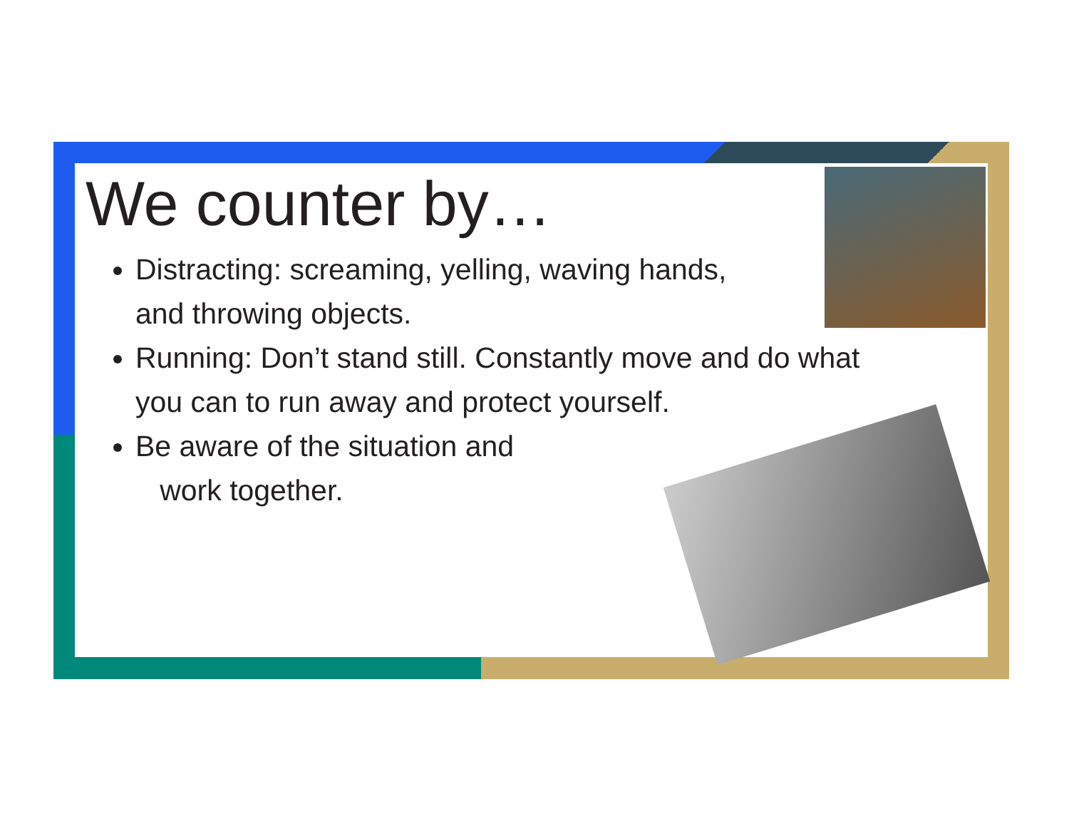We counter by…
Distracting: screaming, yelling, waving hands,
and throwing objects.
Running: Don’t stand still. Constantly move and do what
you can to run away and protect yourself.
Be aware of the situation and
work together.